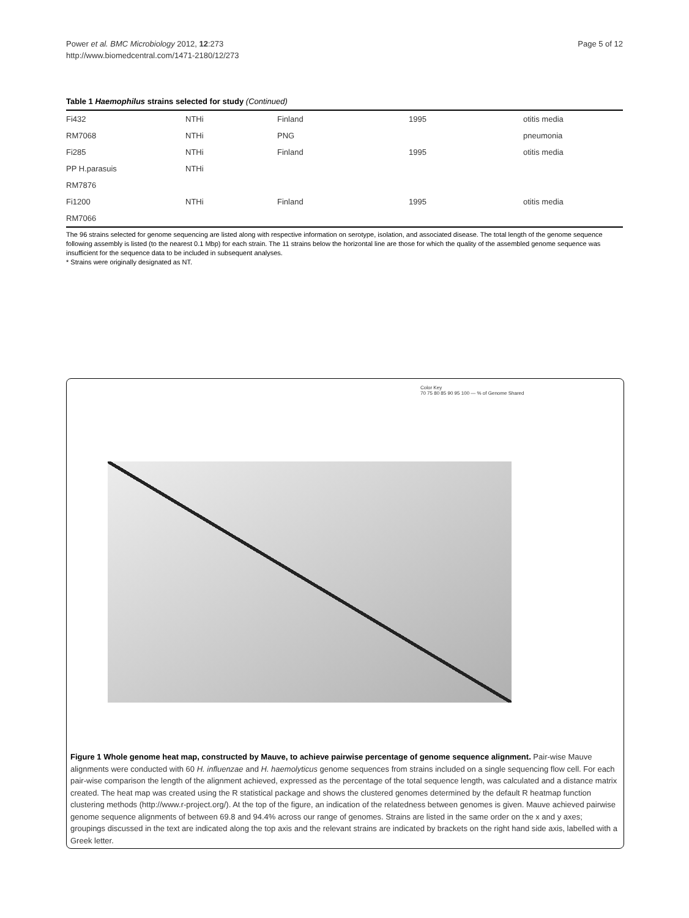Power et al. BMC Microbiology 2012, 12:273
http://www.biomedcentral.com/1471-2180/12/273
Page 5 of 12
Table 1 Haemophilus strains selected for study (Continued)
| Fi432 | NTHi | Finland | 1995 | otitis media |
| RM7068 | NTHi | PNG | | pneumonia |
| Fi285 | NTHi | Finland | 1995 | otitis media |
| PP H.parasuis | NTHi | | | |
| RM7876 | | | | |
| Fi1200 | NTHi | Finland | 1995 | otitis media |
| RM7066 | | | | |
The 96 strains selected for genome sequencing are listed along with respective information on serotype, isolation, and associated disease. The total length of the genome sequence following assembly is listed (to the nearest 0.1 Mbp) for each strain. The 11 strains below the horizontal line are those for which the quality of the assembled genome sequence was insufficient for the sequence data to be included in subsequent analyses.
* Strains were originally designated as NT.
Color Key
70 75 80 85 90 95 100 — % of Genome Shared
Figure 1 Whole genome heat map, constructed by Mauve, to achieve pairwise percentage of genome sequence alignment. Pair-wise Mauve alignments were conducted with 60 H. influenzae and H. haemolyticus genome sequences from strains included on a single sequencing flow cell. For each pair-wise comparison the length of the alignment achieved, expressed as the percentage of the total sequence length, was calculated and a distance matrix created. The heat map was created using the R statistical package and shows the clustered genomes determined by the default R heatmap function clustering methods (http://www.r-project.org/). At the top of the figure, an indication of the relatedness between genomes is given. Mauve achieved pairwise genome sequence alignments of between 69.8 and 94.4% across our range of genomes. Strains are listed in the same order on the x and y axes; groupings discussed in the text are indicated along the top axis and the relevant strains are indicated by brackets on the right hand side axis, labelled with a Greek letter.